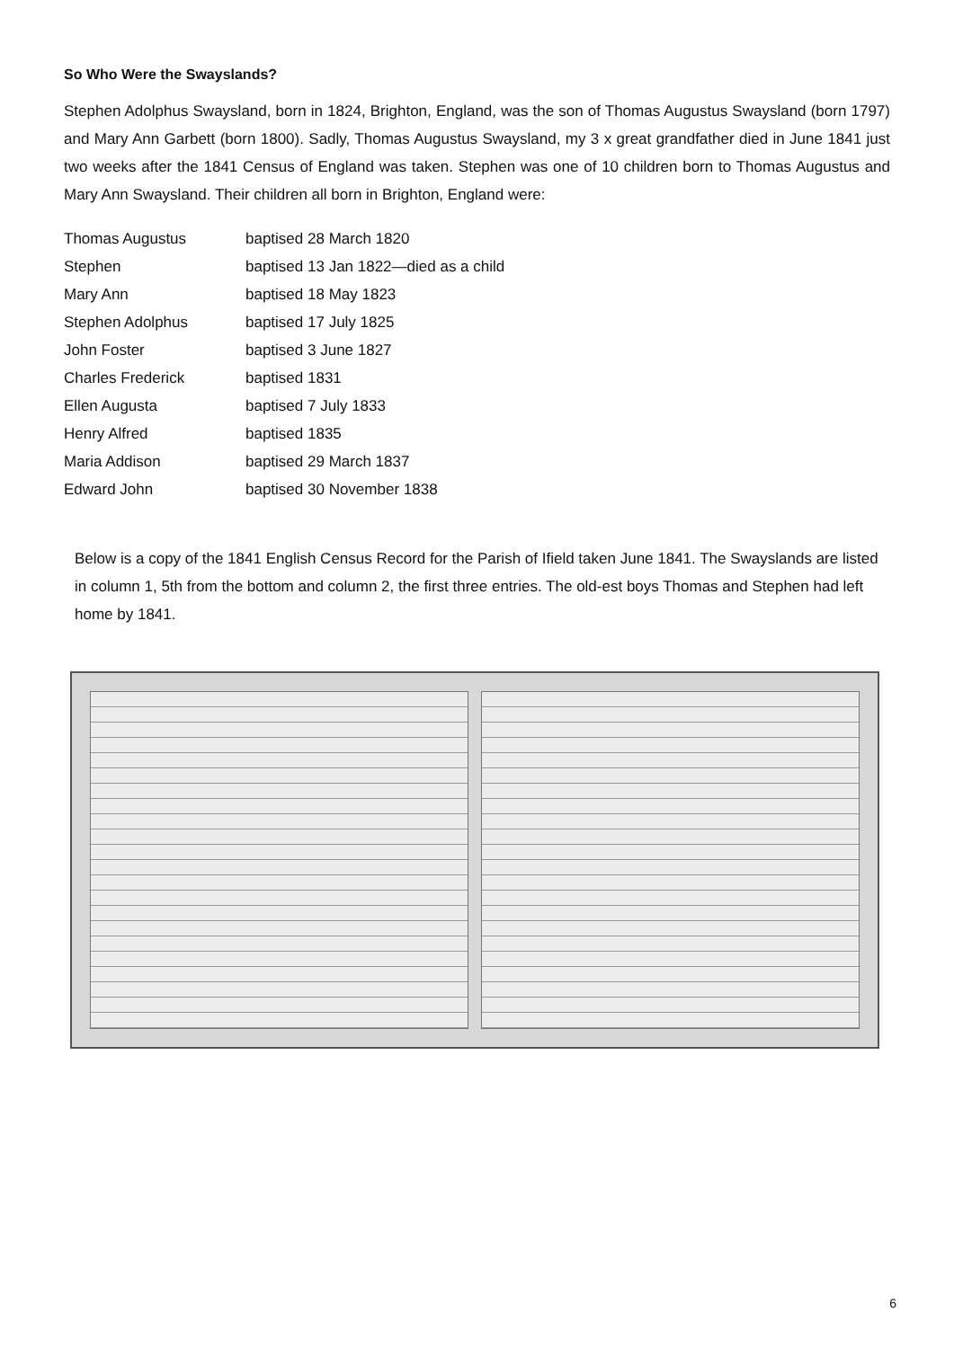So Who Were the Swayslands?
Stephen Adolphus Swaysland, born in 1824, Brighton, England, was the son of Thomas Augustus Swaysland (born 1797) and Mary Ann Garbett (born 1800). Sadly, Thomas Augustus Swaysland, my 3 x great grandfather died in June 1841 just two weeks after the 1841 Census of England was taken. Stephen was one of 10 children born to Thomas Augustus and Mary Ann Swaysland. Their children all born in Brighton, England were:
| Thomas Augustus | baptised 28 March 1820 |
| Stephen | baptised 13 Jan 1822—died as a child |
| Mary Ann | baptised 18 May 1823 |
| Stephen Adolphus | baptised 17 July 1825 |
| John Foster | baptised 3 June 1827 |
| Charles Frederick | baptised 1831 |
| Ellen Augusta | baptised 7 July 1833 |
| Henry Alfred | baptised 1835 |
| Maria Addison | baptised 29 March 1837 |
| Edward John | baptised 30 November 1838 |
Below is a copy of the 1841 English Census Record for the Parish of Ifield taken June 1841. The Swayslands are listed in column 1, 5th from the bottom and column 2, the first three entries. The old-est boys Thomas and Stephen had left home by 1841.
6